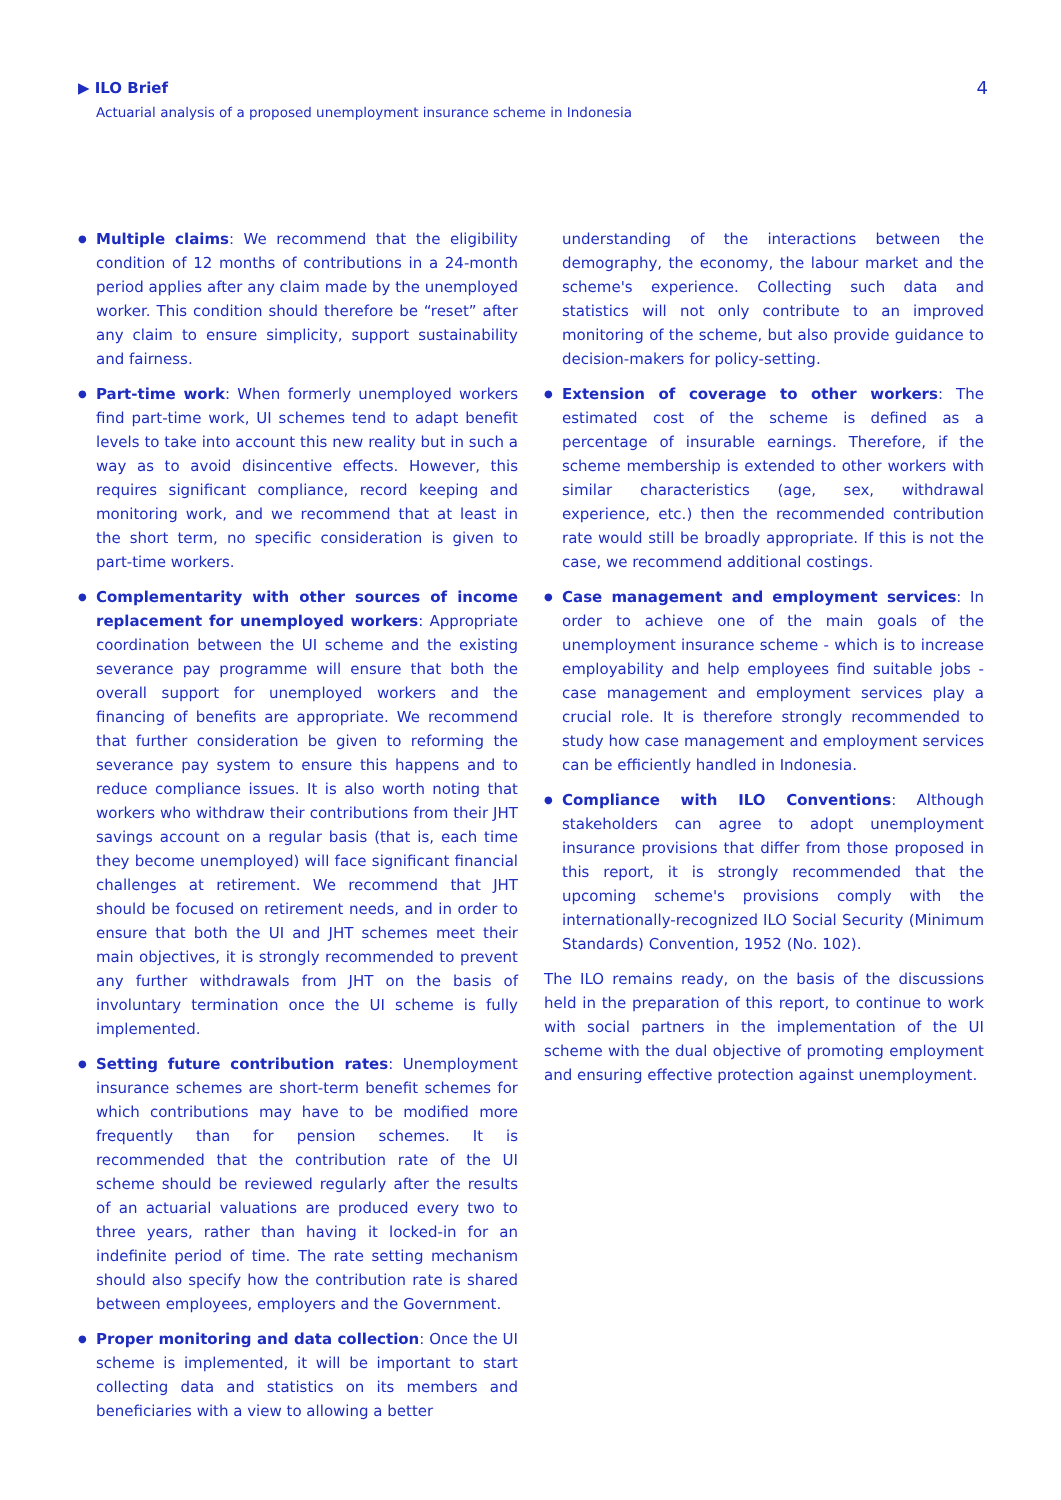▶ ILO Brief
Actuarial analysis of a proposed unemployment insurance scheme in Indonesia
4
● Multiple claims: We recommend that the eligibility condition of 12 months of contributions in a 24-month period applies after any claim made by the unemployed worker. This condition should therefore be “reset” after any claim to ensure simplicity, support sustainability and fairness.
● Part-time work: When formerly unemployed workers find part-time work, UI schemes tend to adapt benefit levels to take into account this new reality but in such a way as to avoid disincentive effects. However, this requires significant compliance, record keeping and monitoring work, and we recommend that at least in the short term, no specific consideration is given to part-time workers.
● Complementarity with other sources of income replacement for unemployed workers: Appropriate coordination between the UI scheme and the existing severance pay programme will ensure that both the overall support for unemployed workers and the financing of benefits are appropriate. We recommend that further consideration be given to reforming the severance pay system to ensure this happens and to reduce compliance issues. It is also worth noting that workers who withdraw their contributions from their JHT savings account on a regular basis (that is, each time they become unemployed) will face significant financial challenges at retirement. We recommend that JHT should be focused on retirement needs, and in order to ensure that both the UI and JHT schemes meet their main objectives, it is strongly recommended to prevent any further withdrawals from JHT on the basis of involuntary termination once the UI scheme is fully implemented.
● Setting future contribution rates: Unemployment insurance schemes are short-term benefit schemes for which contributions may have to be modified more frequently than for pension schemes. It is recommended that the contribution rate of the UI scheme should be reviewed regularly after the results of an actuarial valuations are produced every two to three years, rather than having it locked-in for an indefinite period of time. The rate setting mechanism should also specify how the contribution rate is shared between employees, employers and the Government.
● Proper monitoring and data collection: Once the UI scheme is implemented, it will be important to start collecting data and statistics on its members and beneficiaries with a view to allowing a better
understanding of the interactions between the demography, the economy, the labour market and the scheme's experience. Collecting such data and statistics will not only contribute to an improved monitoring of the scheme, but also provide guidance to decision-makers for policy-setting.
● Extension of coverage to other workers: The estimated cost of the scheme is defined as a percentage of insurable earnings. Therefore, if the scheme membership is extended to other workers with similar characteristics (age, sex, withdrawal experience, etc.) then the recommended contribution rate would still be broadly appropriate. If this is not the case, we recommend additional costings.
● Case management and employment services: In order to achieve one of the main goals of the unemployment insurance scheme - which is to increase employability and help employees find suitable jobs - case management and employment services play a crucial role. It is therefore strongly recommended to study how case management and employment services can be efficiently handled in Indonesia.
● Compliance with ILO Conventions: Although stakeholders can agree to adopt unemployment insurance provisions that differ from those proposed in this report, it is strongly recommended that the upcoming scheme's provisions comply with the internationally-recognized ILO Social Security (Minimum Standards) Convention, 1952 (No. 102).
The ILO remains ready, on the basis of the discussions held in the preparation of this report, to continue to work with social partners in the implementation of the UI scheme with the dual objective of promoting employment and ensuring effective protection against unemployment.